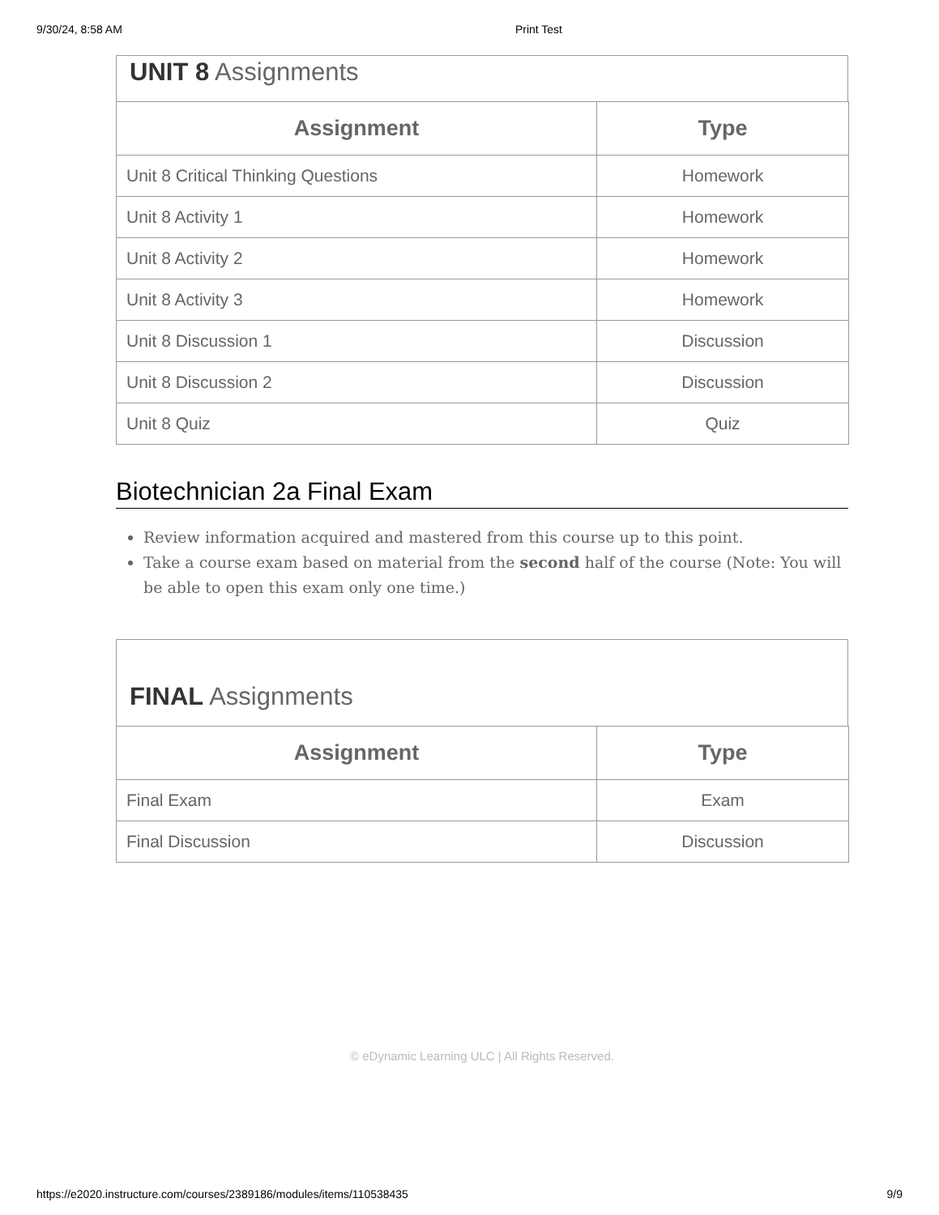9/30/24, 8:58 AM Print Test
UNIT 8 Assignments
| Assignment | Type |
| --- | --- |
| Unit 8 Critical Thinking Questions | Homework |
| Unit 8 Activity 1 | Homework |
| Unit 8 Activity 2 | Homework |
| Unit 8 Activity 3 | Homework |
| Unit 8 Discussion 1 | Discussion |
| Unit 8 Discussion 2 | Discussion |
| Unit 8 Quiz | Quiz |
Biotechnician 2a Final Exam
Review information acquired and mastered from this course up to this point.
Take a course exam based on material from the second half of the course (Note: You will be able to open this exam only one time.)
FINAL Assignments
| Assignment | Type |
| --- | --- |
| Final Exam | Exam |
| Final Discussion | Discussion |
© eDynamic Learning ULC | All Rights Reserved.
https://e2020.instructure.com/courses/2389186/modules/items/110538435 9/9